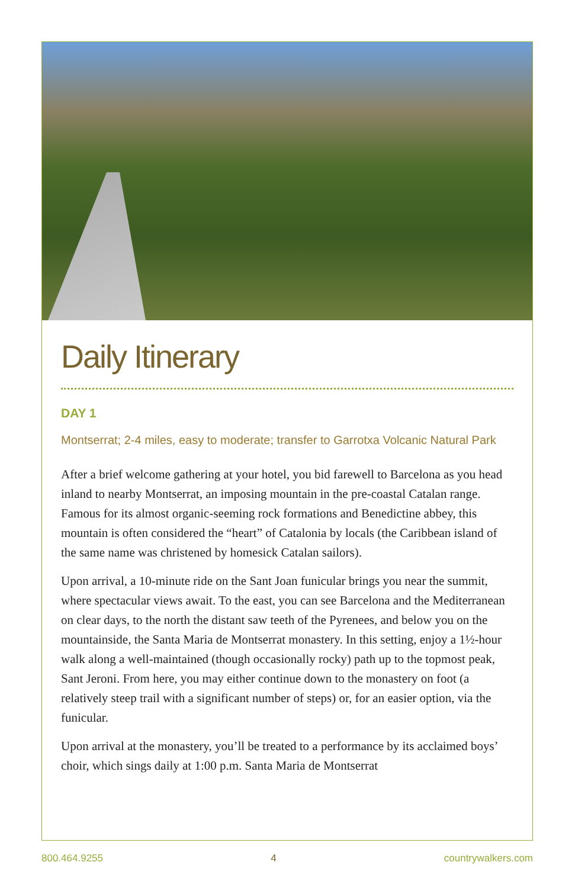Daily Itinerary
DAY 1
Montserrat; 2-4 miles, easy to moderate; transfer to Garrotxa Volcanic Natural Park
After a brief welcome gathering at your hotel, you bid farewell to Barcelona as you head inland to nearby Montserrat, an imposing mountain in the pre-coastal Catalan range. Famous for its almost organic-seeming rock formations and Benedictine abbey, this mountain is often considered the “heart” of Catalonia by locals (the Caribbean island of the same name was christened by homesick Catalan sailors).
Upon arrival, a 10-minute ride on the Sant Joan funicular brings you near the summit, where spectacular views await. To the east, you can see Barcelona and the Mediterranean on clear days, to the north the distant saw teeth of the Pyrenees, and below you on the mountainside, the Santa Maria de Montserrat monastery. In this setting, enjoy a 1½-hour walk along a well-maintained (though occasionally rocky) path up to the topmost peak, Sant Jeroni. From here, you may either continue down to the monastery on foot (a relatively steep trail with a significant number of steps) or, for an easier option, via the funicular.
Upon arrival at the monastery, you’ll be treated to a performance by its acclaimed boys’ choir, which sings daily at 1:00 p.m. Santa Maria de Montserrat
800.464.9255 4 countrywalkers.com